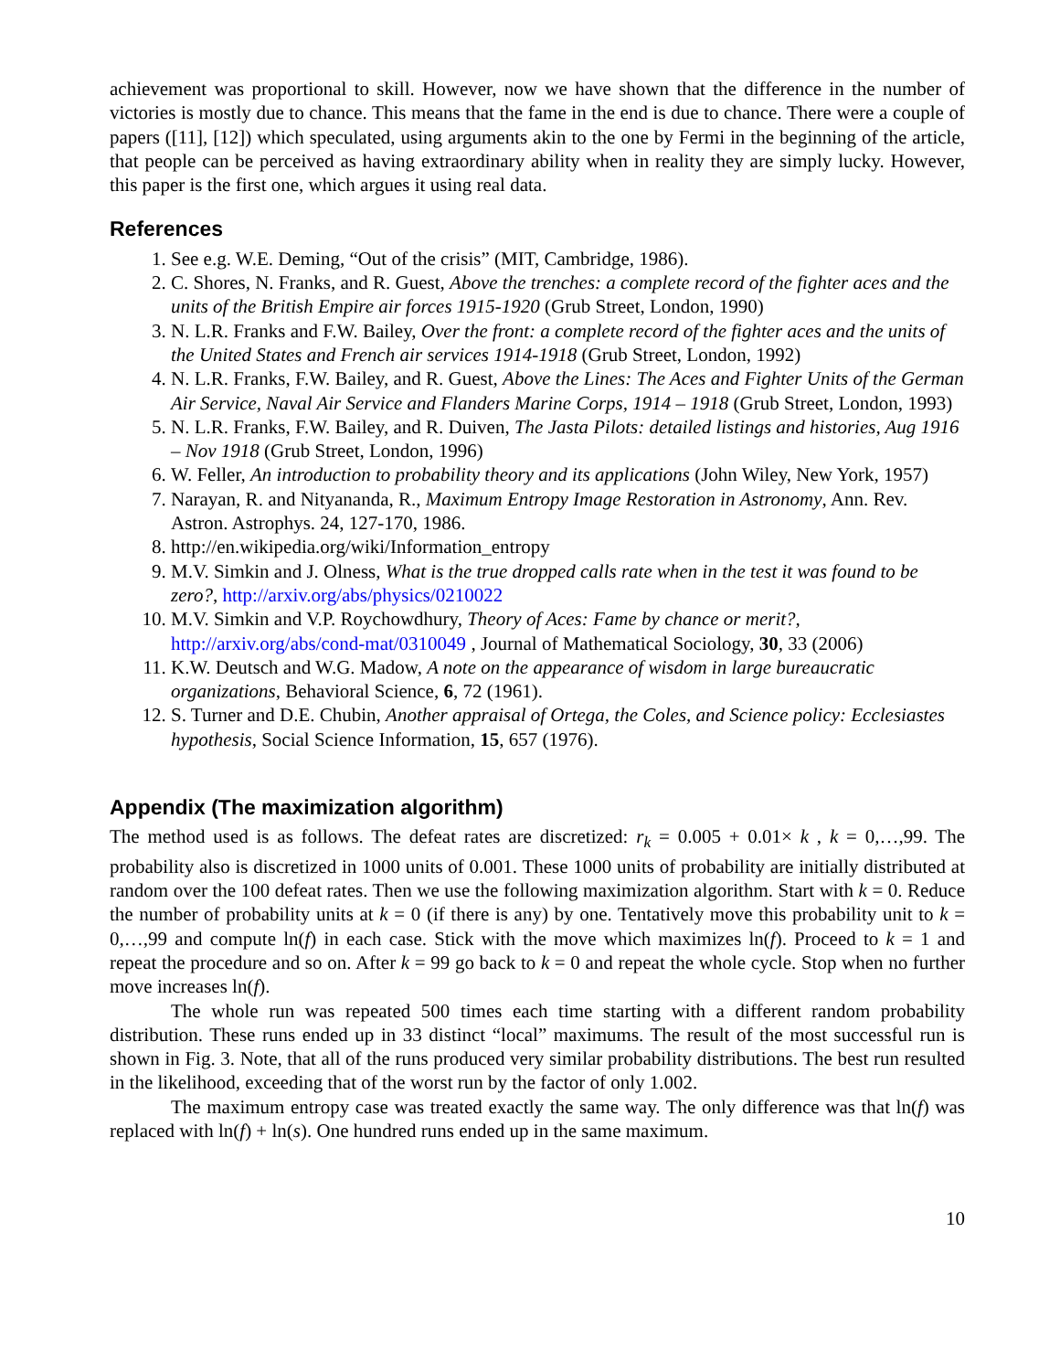achievement was proportional to skill. However, now we have shown that the difference in the number of victories is mostly due to chance. This means that the fame in the end is due to chance. There were a couple of papers ([11], [12]) which speculated, using arguments akin to the one by Fermi in the beginning of the article, that people can be perceived as having extraordinary ability when in reality they are simply lucky. However, this paper is the first one, which argues it using real data.
References
1. See e.g. W.E. Deming, “Out of the crisis” (MIT, Cambridge, 1986).
2. C. Shores, N. Franks, and R. Guest, Above the trenches: a complete record of the fighter aces and the units of the British Empire air forces 1915-1920 (Grub Street, London, 1990)
3. N. L.R. Franks and F.W. Bailey, Over the front: a complete record of the fighter aces and the units of the United States and French air services 1914-1918 (Grub Street, London, 1992)
4. N. L.R. Franks, F.W. Bailey, and R. Guest, Above the Lines: The Aces and Fighter Units of the German Air Service, Naval Air Service and Flanders Marine Corps, 1914 – 1918 (Grub Street, London, 1993)
5. N. L.R. Franks, F.W. Bailey, and R. Duiven, The Jasta Pilots: detailed listings and histories, Aug 1916 – Nov 1918 (Grub Street, London, 1996)
6. W. Feller, An introduction to probability theory and its applications (John Wiley, New York, 1957)
7. Narayan, R. and Nityananda, R., Maximum Entropy Image Restoration in Astronomy, Ann. Rev. Astron. Astrophys. 24, 127-170, 1986.
8. http://en.wikipedia.org/wiki/Information_entropy
9. M.V. Simkin and J. Olness, What is the true dropped calls rate when in the test it was found to be zero?, http://arxiv.org/abs/physics/0210022
10. M.V. Simkin and V.P. Roychowdhury, Theory of Aces: Fame by chance or merit?, http://arxiv.org/abs/cond-mat/0310049 , Journal of Mathematical Sociology, 30, 33 (2006)
11. K.W. Deutsch and W.G. Madow, A note on the appearance of wisdom in large bureaucratic organizations, Behavioral Science, 6, 72 (1961).
12. S. Turner and D.E. Chubin, Another appraisal of Ortega, the Coles, and Science policy: Ecclesiastes hypothesis, Social Science Information, 15, 657 (1976).
Appendix (The maximization algorithm)
The method used is as follows. The defeat rates are discretized: r<sub>k</sub> = 0.005 + 0.01× k , k = 0,…,99. The probability also is discretized in 1000 units of 0.001. These 1000 units of probability are initially distributed at random over the 100 defeat rates. Then we use the following maximization algorithm. Start with k = 0. Reduce the number of probability units at k = 0 (if there is any) by one. Tentatively move this probability unit to k = 0,…,99 and compute ln(f) in each case. Stick with the move which maximizes ln(f). Proceed to k = 1 and repeat the procedure and so on. After k = 99 go back to k = 0 and repeat the whole cycle. Stop when no further move increases ln(f).
The whole run was repeated 500 times each time starting with a different random probability distribution. These runs ended up in 33 distinct “local” maximums. The result of the most successful run is shown in Fig. 3. Note, that all of the runs produced very similar probability distributions. The best run resulted in the likelihood, exceeding that of the worst run by the factor of only 1.002.
The maximum entropy case was treated exactly the same way. The only difference was that ln(f) was replaced with ln(f) + ln(s). One hundred runs ended up in the same maximum.
10